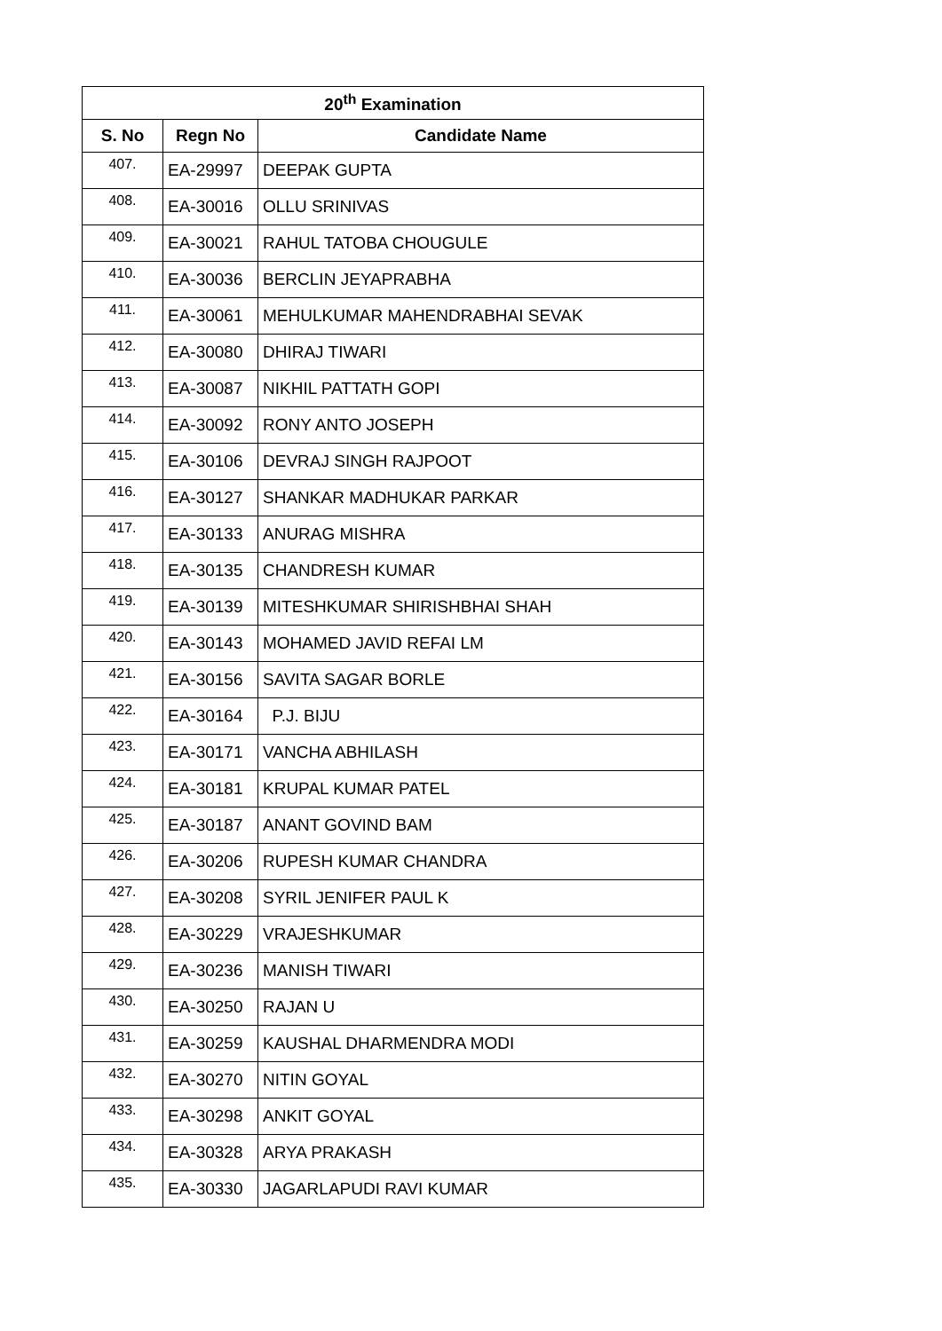| 20<sup>th</sup> Examination | | |
| --- | --- | --- |
| S. No | Regn No | Candidate Name |
| 407. | EA-29997 | DEEPAK GUPTA |
| 408. | EA-30016 | OLLU SRINIVAS |
| 409. | EA-30021 | RAHUL TATOBA CHOUGULE |
| 410. | EA-30036 | BERCLIN JEYAPRABHA |
| 411. | EA-30061 | MEHULKUMAR MAHENDRABHAI SEVAK |
| 412. | EA-30080 | DHIRAJ TIWARI |
| 413. | EA-30087 | NIKHIL PATTATH GOPI |
| 414. | EA-30092 | RONY ANTO JOSEPH |
| 415. | EA-30106 | DEVRAJ SINGH RAJPOOT |
| 416. | EA-30127 | SHANKAR MADHUKAR PARKAR |
| 417. | EA-30133 | ANURAG MISHRA |
| 418. | EA-30135 | CHANDRESH KUMAR |
| 419. | EA-30139 | MITESHKUMAR SHIRISHBHAI SHAH |
| 420. | EA-30143 | MOHAMED JAVID REFAI LM |
| 421. | EA-30156 | SAVITA SAGAR BORLE |
| 422. | EA-30164 | P.J. BIJU |
| 423. | EA-30171 | VANCHA ABHILASH |
| 424. | EA-30181 | KRUPAL KUMAR PATEL |
| 425. | EA-30187 | ANANT GOVIND BAM |
| 426. | EA-30206 | RUPESH KUMAR CHANDRA |
| 427. | EA-30208 | SYRIL JENIFER PAUL K |
| 428. | EA-30229 | VRAJESHKUMAR |
| 429. | EA-30236 | MANISH TIWARI |
| 430. | EA-30250 | RAJAN U |
| 431. | EA-30259 | KAUSHAL DHARMENDRA MODI |
| 432. | EA-30270 | NITIN GOYAL |
| 433. | EA-30298 | ANKIT GOYAL |
| 434. | EA-30328 | ARYA PRAKASH |
| 435. | EA-30330 | JAGARLAPUDI RAVI KUMAR |